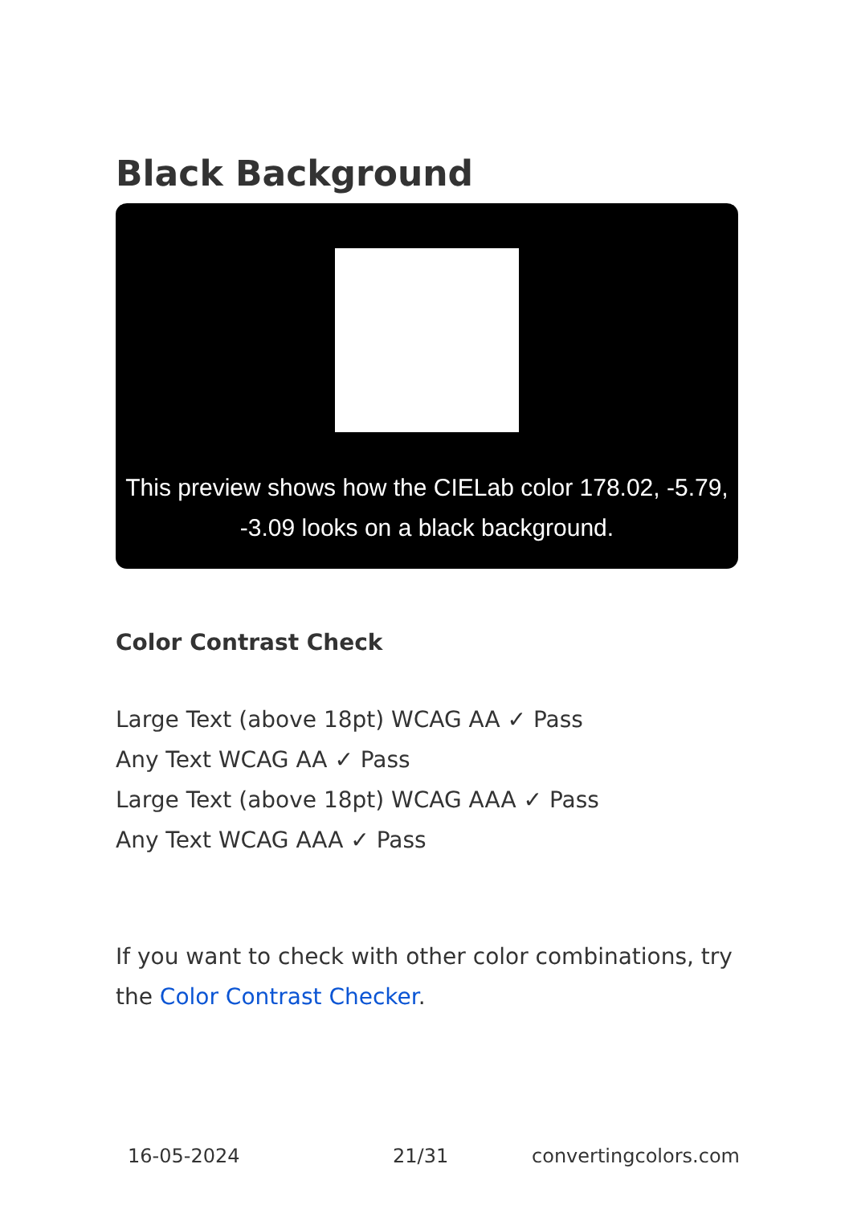Black Background
This preview shows how the CIELab color 178.02, -5.79, -3.09 looks on a black background.
Color Contrast Check
Large Text (above 18pt) WCAG AA ✓ Pass
Any Text WCAG AA ✓ Pass
Large Text (above 18pt) WCAG AAA ✓ Pass
Any Text WCAG AAA ✓ Pass
If you want to check with other color combinations, try the Color Contrast Checker.
16-05-2024 21/31 convertingcolors.com